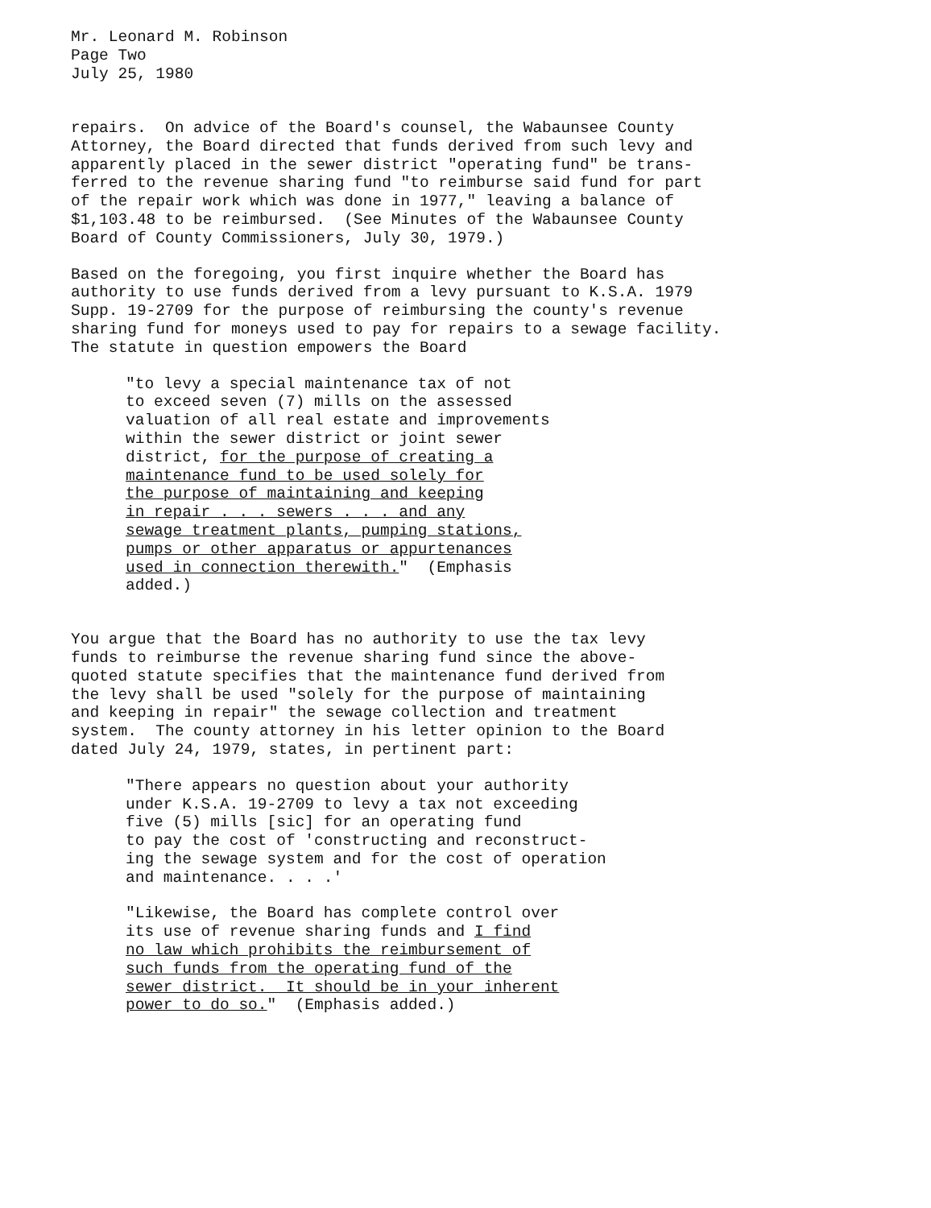Mr. Leonard M. Robinson Page Two July 25, 1980
repairs. On advice of the Board's counsel, the Wabaunsee County Attorney, the Board directed that funds derived from such levy and apparently placed in the sewer district "operating fund" be trans- ferred to the revenue sharing fund "to reimburse said fund for part of the repair work which was done in 1977," leaving a balance of $1,103.48 to be reimbursed. (See Minutes of the Wabaunsee County Board of County Commissioners, July 30, 1979.)
Based on the foregoing, you first inquire whether the Board has authority to use funds derived from a levy pursuant to K.S.A. 1979 Supp. 19-2709 for the purpose of reimbursing the county's revenue sharing fund for moneys used to pay for repairs to a sewage facility. The statute in question empowers the Board
"to levy a special maintenance tax of not to exceed seven (7) mills on the assessed valuation of all real estate and improvements within the sewer district or joint sewer district, for the purpose of creating a maintenance fund to be used solely for the purpose of maintaining and keeping in repair . . . sewers . . . and any sewage treatment plants, pumping stations, pumps or other apparatus or appurtenances used in connection therewith." (Emphasis added.)
You argue that the Board has no authority to use the tax levy funds to reimburse the revenue sharing fund since the above- quoted statute specifies that the maintenance fund derived from the levy shall be used "solely for the purpose of maintaining and keeping in repair" the sewage collection and treatment system. The county attorney in his letter opinion to the Board dated July 24, 1979, states, in pertinent part:
"There appears no question about your authority under K.S.A. 19-2709 to levy a tax not exceeding five (5) mills [sic] for an operating fund to pay the cost of 'constructing and reconstruct- ing the sewage system and for the cost of operation and maintenance. . . .'
"Likewise, the Board has complete control over its use of revenue sharing funds and I find no law which prohibits the reimbursement of such funds from the operating fund of the sewer district. It should be in your inherent power to do so." (Emphasis added.)